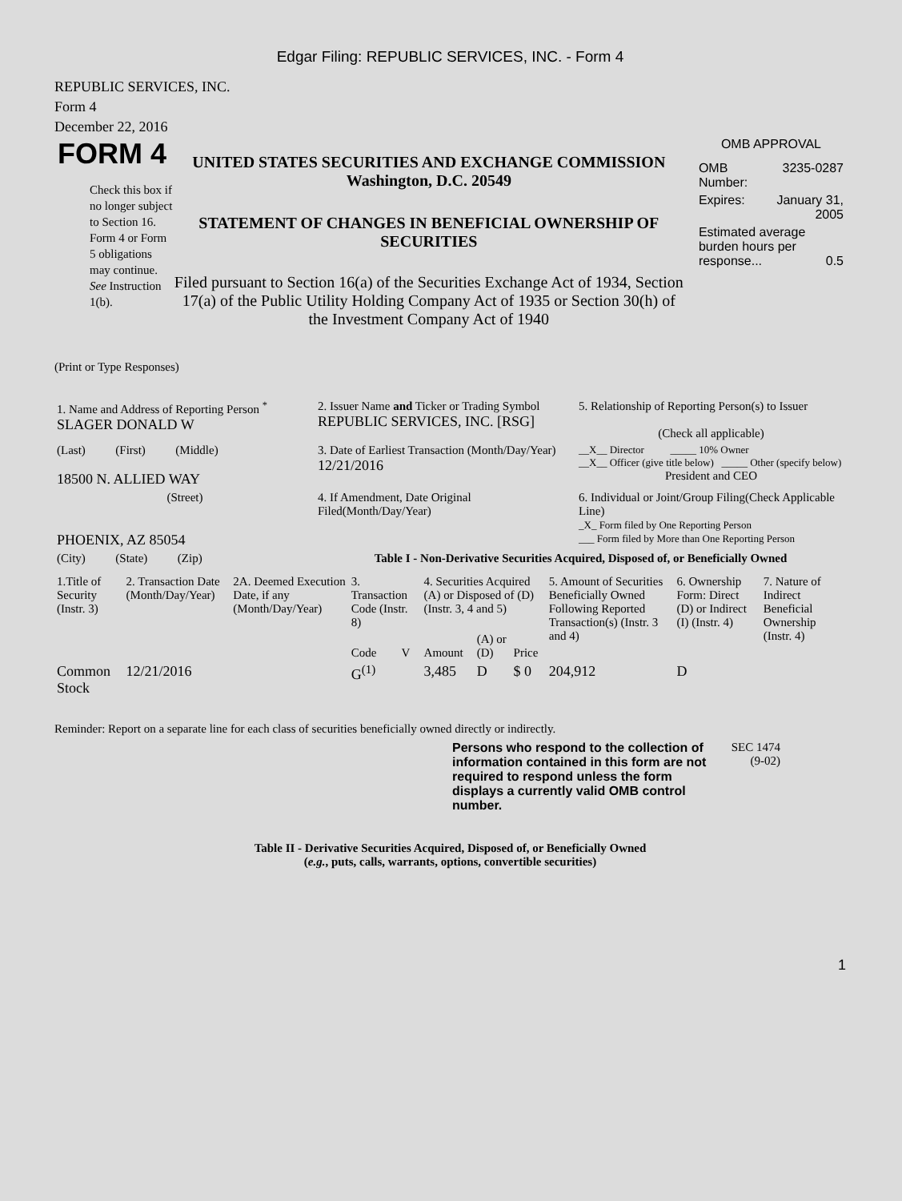Edgar Filing: REPUBLIC SERVICES, INC. - Form 4
REPUBLIC SERVICES, INC.
Form 4
December 22, 2016
FORM 4
Check this box if no longer subject to Section 16. Form 4 or Form 5 obligations may continue. See Instruction 1(b).
UNITED STATES SECURITIES AND EXCHANGE COMMISSION
Washington, D.C. 20549
STATEMENT OF CHANGES IN BENEFICIAL OWNERSHIP OF SECURITIES
Filed pursuant to Section 16(a) of the Securities Exchange Act of 1934, Section 17(a) of the Public Utility Holding Company Act of 1935 or Section 30(h) of the Investment Company Act of 1940
OMB APPROVAL
| OMB Number: | 3235-0287 |
| Expires: | January 31, 2005 |
| Estimated average burden hours per response... 0.5 | |
(Print or Type Responses)
| 1. Name and Address of Reporting Person <sup>*</sup> SLAGER DONALD W | 2. Issuer Name and Ticker or Trading Symbol REPUBLIC SERVICES, INC. [RSG] | 5. Relationship of Reporting Person(s) to Issuer (Check all applicable) |
| (Last) (First) (Middle) 18500 N. ALLIED WAY | 3. Date of Earliest Transaction (Month/Day/Year) 12/21/2016 | __X__ Director _____ 10% Owner __X__ Officer (give title below) _____ Other (specify below) President and CEO |
| (Street) PHOENIX, AZ 85054 | 4. If Amendment, Date Original Filed(Month/Day/Year) | 6. Individual or Joint/Group Filing(Check Applicable Line) _X_ Form filed by One Reporting Person ___ Form filed by More than One Reporting Person |
| (City) (State) (Zip) | Table I - Non-Derivative Securities Acquired, Disposed of, or Beneficially Owned | |
| 1.Title of Security (Instr. 3) | 2. Transaction Date (Month/Day/Year) | 2A. Deemed Execution Date, if any (Month/Day/Year) | 3. Transaction Code (Instr. 8) | | 4. Securities Acquired (A) or Disposed of (D) (Instr. 3, 4 and 5) | | | 5. Amount of Securities Beneficially Owned Following Reported Transaction(s) (Instr. 3 and 4) | 6. Ownership Form: Direct (D) or Indirect (I) (Instr. 4) | 7. Nature of Indirect Beneficial Ownership (Instr. 4) |
| --- | --- | --- | --- | --- | --- | --- | --- | --- | --- | --- |
| | | | Code | V | Amount | (A) or (D) | Price | | | |
| Common Stock | 12/21/2016 | | G<sup>(1)</sup> | | 3,485 | D | $ 0 | 204,912 | D | |
Reminder: Report on a separate line for each class of securities beneficially owned directly or indirectly.
Persons who respond to the collection of information contained in this form are not required to respond unless the form displays a currently valid OMB control number.
SEC 1474 (9-02)
Table II - Derivative Securities Acquired, Disposed of, or Beneficially Owned
(e.g., puts, calls, warrants, options, convertible securities)
1